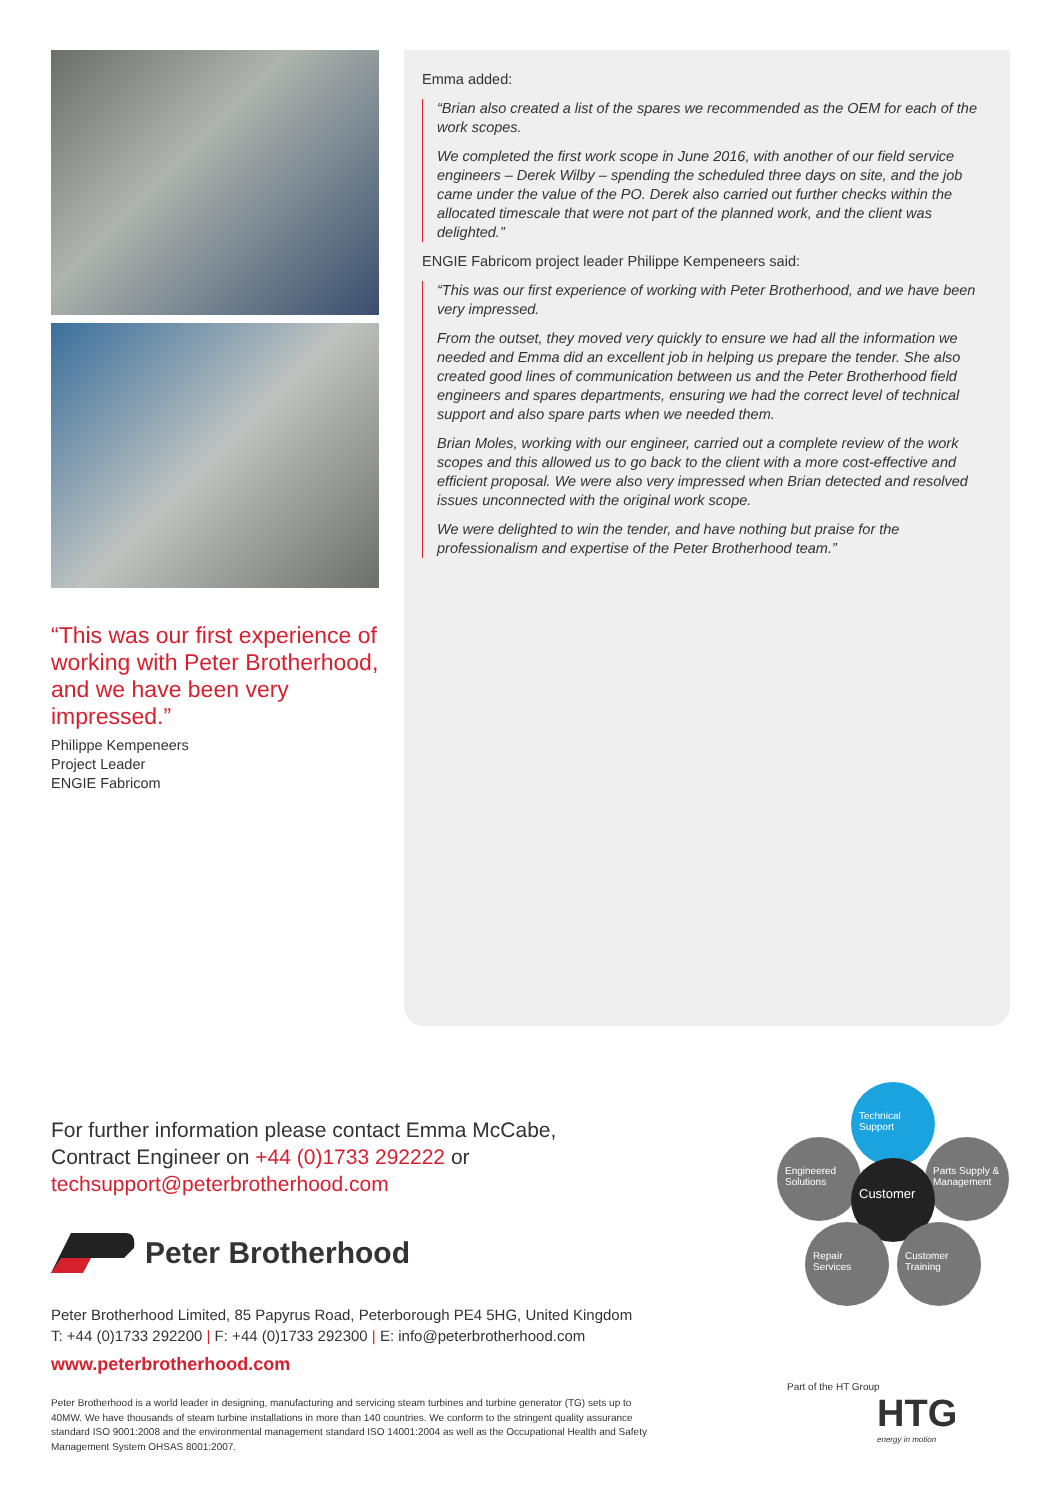“This was our first experience of working with Peter Brotherhood, and we have been very impressed.”
Philippe Kempeneers
Project Leader
ENGIE Fabricom
Emma added:
“Brian also created a list of the spares we recommended as the OEM for each of the work scopes.
We completed the first work scope in June 2016, with another of our field service engineers – Derek Wilby – spending the scheduled three days on site, and the job came under the value of the PO. Derek also carried out further checks within the allocated timescale that were not part of the planned work, and the client was delighted.”
ENGIE Fabricom project leader Philippe Kempeneers said:
“This was our first experience of working with Peter Brotherhood, and we have been very impressed.
From the outset, they moved very quickly to ensure we had all the information we needed and Emma did an excellent job in helping us prepare the tender. She also created good lines of communication between us and the Peter Brotherhood field engineers and spares departments, ensuring we had the correct level of technical support and also spare parts when we needed them.
Brian Moles, working with our engineer, carried out a complete review of the work scopes and this allowed us to go back to the client with a more cost-effective and efficient proposal. We were also very impressed when Brian detected and resolved issues unconnected with the original work scope.
We were delighted to win the tender, and have nothing but praise for the professionalism and expertise of the Peter Brotherhood team.”
For further information please contact Emma McCabe, Contract Engineer on +44 (0)1733 292222 or techsupport@peterbrotherhood.com
Peter Brotherhood
Peter Brotherhood Limited, 85 Papyrus Road, Peterborough PE4 5HG, United Kingdom
T: +44 (0)1733 292200 | F: +44 (0)1733 292300 | E: info@peterbrotherhood.com
www.peterbrotherhood.com
Peter Brotherhood is a world leader in designing, manufacturing and servicing steam turbines and turbine generator (TG) sets up to 40MW. We have thousands of steam turbine installations in more than 140 countries. We conform to the stringent quality assurance standard ISO 9001:2008 and the environmental management standard ISO 14001:2004 as well as the Occupational Health and Safety Management System OHSAS 8001:2007.
Technical Support
Engineered Solutions
Parts Supply & Management
Customer
Repair Services
Customer Training
Part of the HT Group
HTG
energy in motion